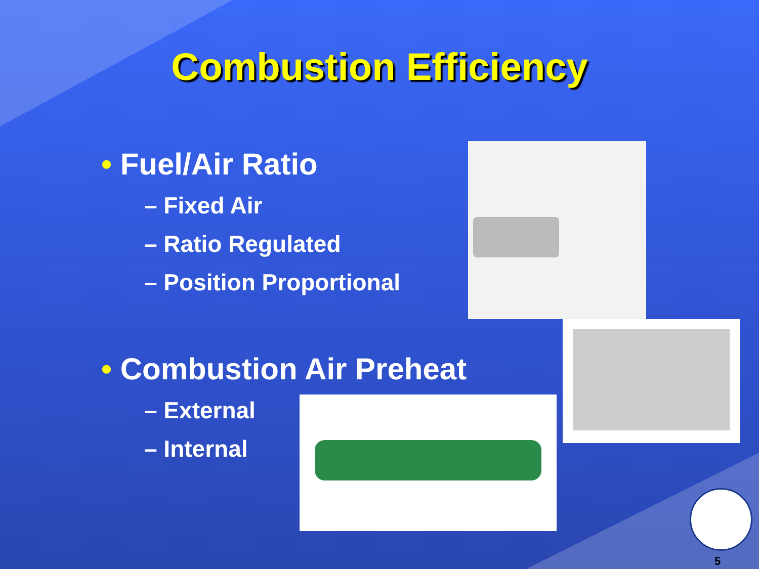Combustion Efficiency
• Fuel/Air Ratio
– Fixed Air
– Ratio Regulated
– Position Proportional
• Combustion Air Preheat
– External
– Internal
5